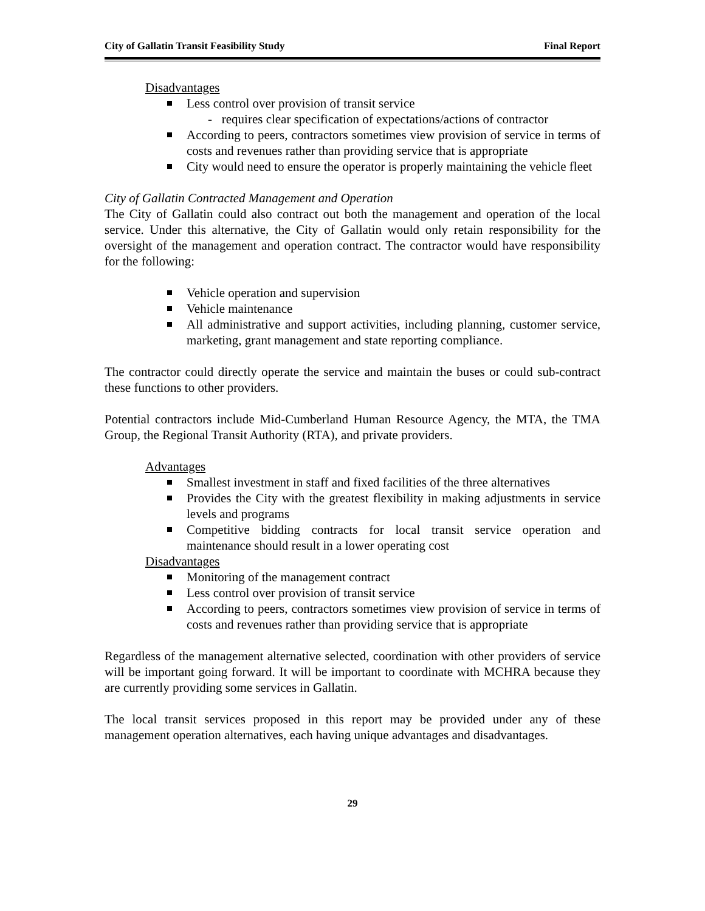City of Gallatin Transit Feasibility Study Final Report
Disadvantages
Less control over provision of transit service
- requires clear specification of expectations/actions of contractor
According to peers, contractors sometimes view provision of service in terms of costs and revenues rather than providing service that is appropriate
City would need to ensure the operator is properly maintaining the vehicle fleet
City of Gallatin Contracted Management and Operation
The City of Gallatin could also contract out both the management and operation of the local service. Under this alternative, the City of Gallatin would only retain responsibility for the oversight of the management and operation contract. The contractor would have responsibility for the following:
Vehicle operation and supervision
Vehicle maintenance
All administrative and support activities, including planning, customer service, marketing, grant management and state reporting compliance.
The contractor could directly operate the service and maintain the buses or could sub-contract these functions to other providers.
Potential contractors include Mid-Cumberland Human Resource Agency, the MTA, the TMA Group, the Regional Transit Authority (RTA), and private providers.
Advantages
Smallest investment in staff and fixed facilities of the three alternatives
Provides the City with the greatest flexibility in making adjustments in service levels and programs
Competitive bidding contracts for local transit service operation and maintenance should result in a lower operating cost
Disadvantages
Monitoring of the management contract
Less control over provision of transit service
According to peers, contractors sometimes view provision of service in terms of costs and revenues rather than providing service that is appropriate
Regardless of the management alternative selected, coordination with other providers of service will be important going forward. It will be important to coordinate with MCHRA because they are currently providing some services in Gallatin.
The local transit services proposed in this report may be provided under any of these management operation alternatives, each having unique advantages and disadvantages.
29